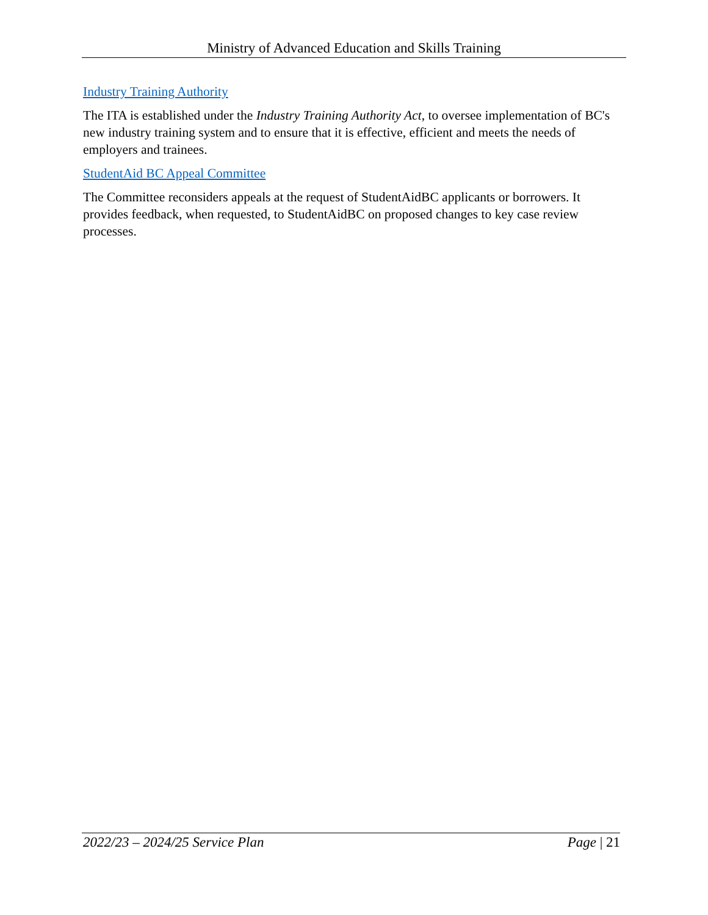Ministry of Advanced Education and Skills Training
Industry Training Authority
The ITA is established under the Industry Training Authority Act, to oversee implementation of BC's new industry training system and to ensure that it is effective, efficient and meets the needs of employers and trainees.
StudentAid BC Appeal Committee
The Committee reconsiders appeals at the request of StudentAidBC applicants or borrowers. It provides feedback, when requested, to StudentAidBC on proposed changes to key case review processes.
2022/23 – 2024/25 Service Plan Page | 21